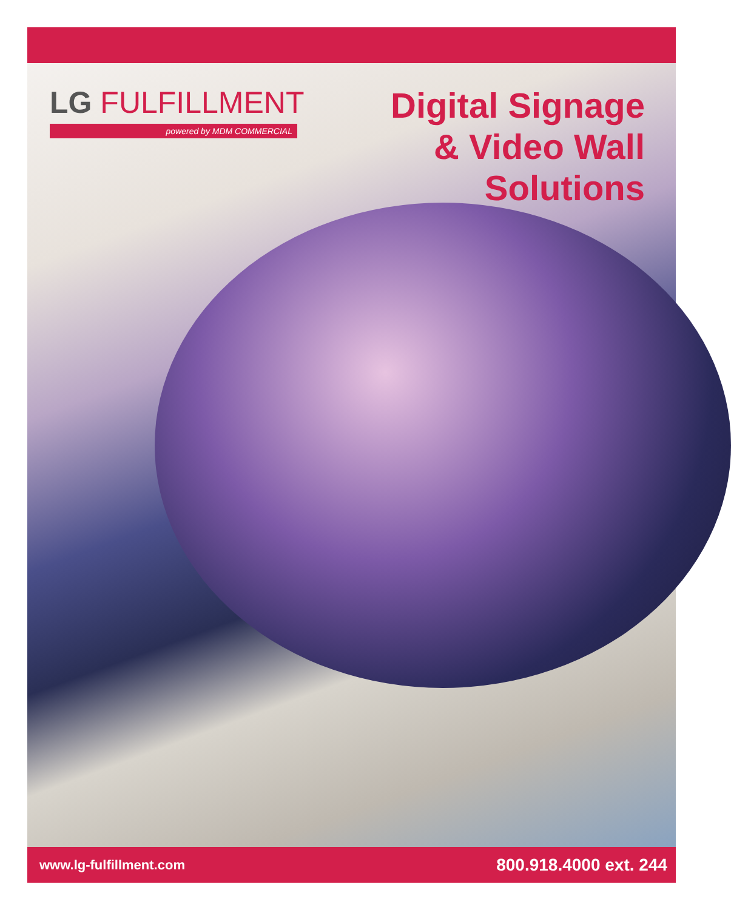LG FULFILLMENT
powered by MDM COMMERCIAL
Digital Signage
& Video Wall
Solutions
www.lg-fulfillment.com 800.918.4000 ext. 244